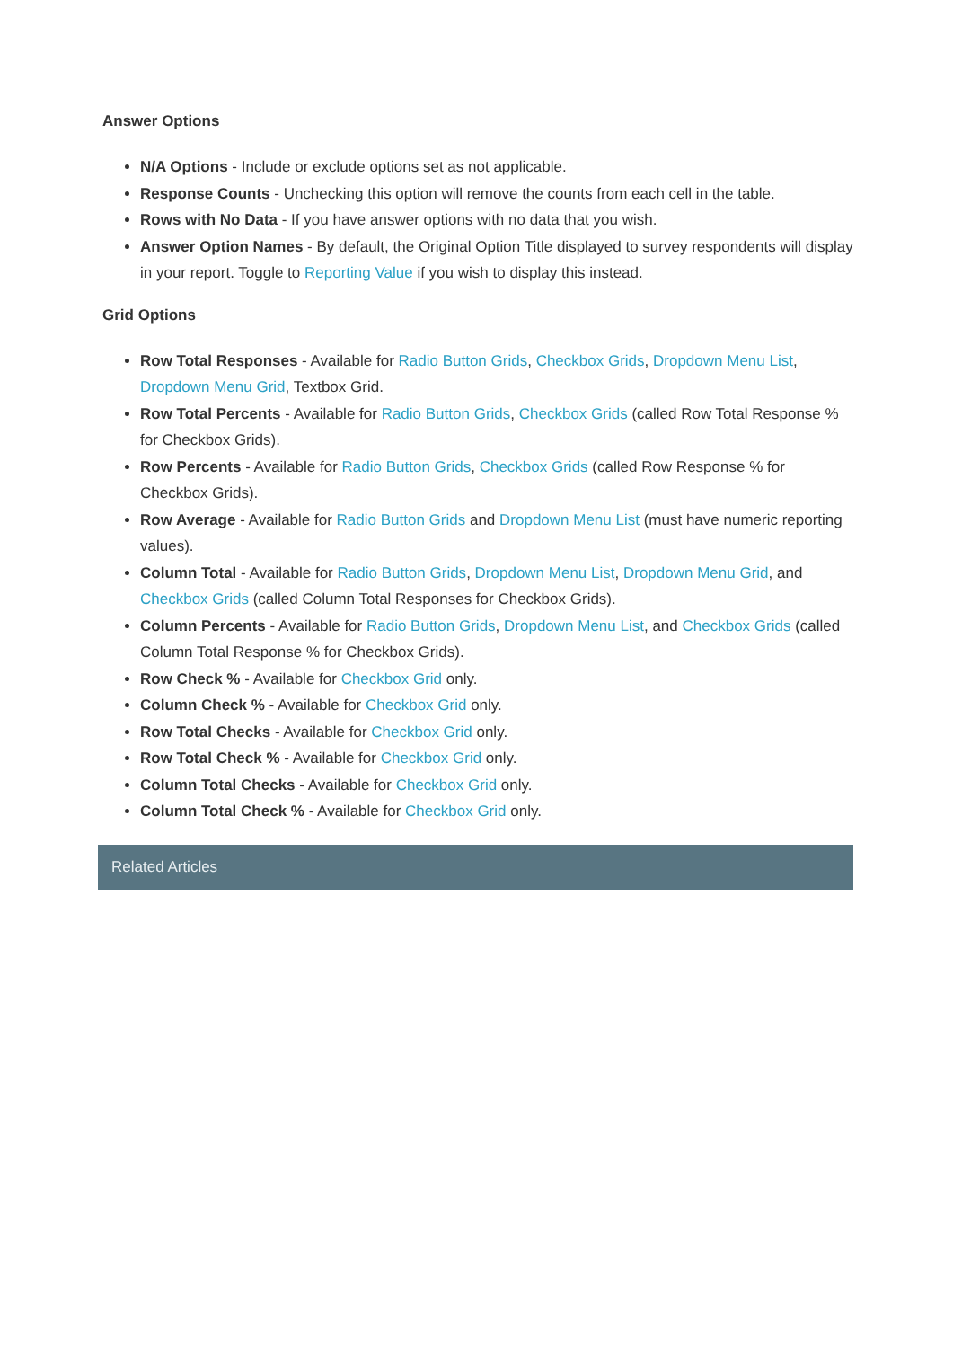Answer Options
N/A Options - Include or exclude options set as not applicable.
Response Counts - Unchecking this option will remove the counts from each cell in the table.
Rows with No Data - If you have answer options with no data that you wish.
Answer Option Names - By default, the Original Option Title displayed to survey respondents will display in your report. Toggle to Reporting Value if you wish to display this instead.
Grid Options
Row Total Responses - Available for Radio Button Grids, Checkbox Grids, Dropdown Menu List, Dropdown Menu Grid, Textbox Grid.
Row Total Percents - Available for Radio Button Grids, Checkbox Grids (called Row Total Response % for Checkbox Grids).
Row Percents - Available for Radio Button Grids, Checkbox Grids (called Row Response % for Checkbox Grids).
Row Average - Available for Radio Button Grids and Dropdown Menu List (must have numeric reporting values).
Column Total - Available for Radio Button Grids, Dropdown Menu List, Dropdown Menu Grid, and Checkbox Grids (called Column Total Responses for Checkbox Grids).
Column Percents - Available for Radio Button Grids, Dropdown Menu List, and Checkbox Grids (called Column Total Response % for Checkbox Grids).
Row Check % - Available for Checkbox Grid only.
Column Check % - Available for Checkbox Grid only.
Row Total Checks - Available for Checkbox Grid only.
Row Total Check % - Available for Checkbox Grid only.
Column Total Checks - Available for Checkbox Grid only.
Column Total Check % - Available for Checkbox Grid only.
Related Articles